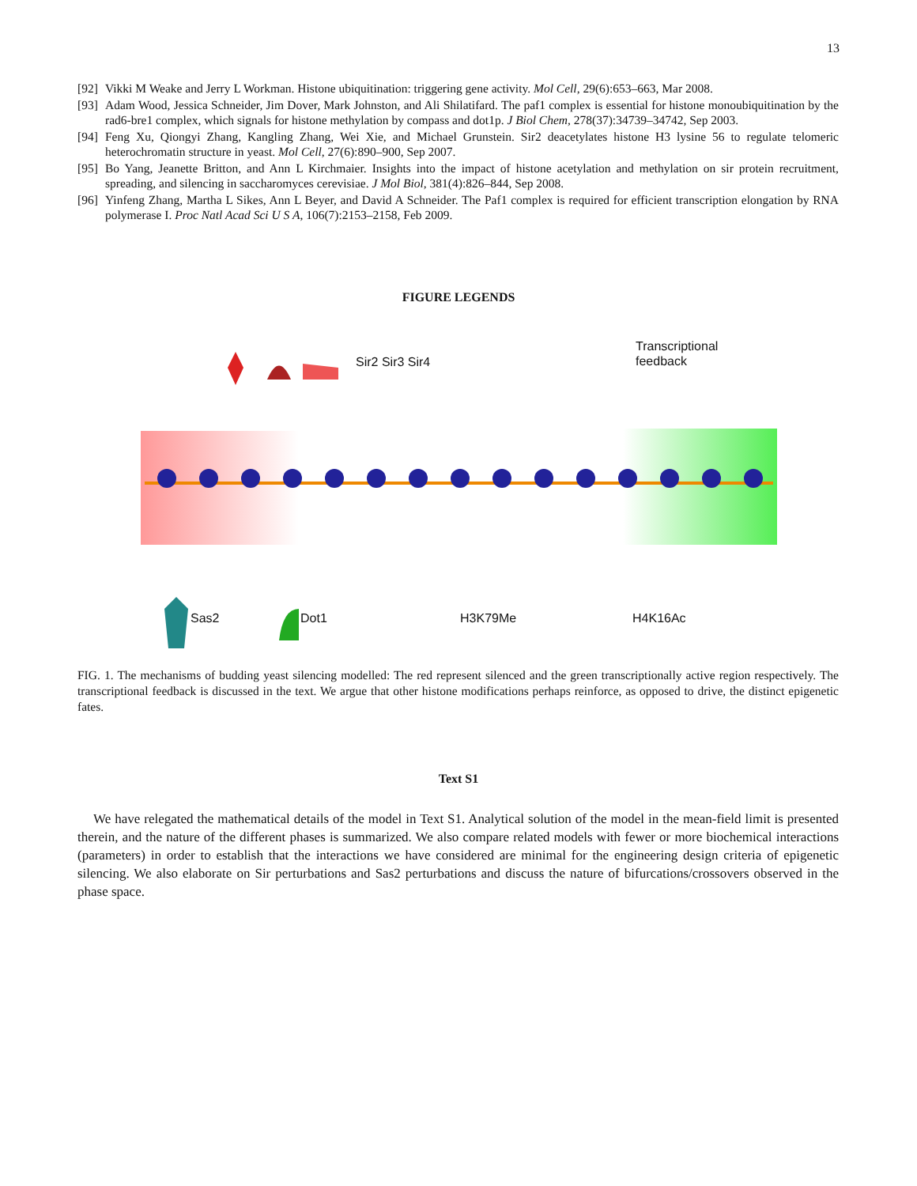13
[92] Vikki M Weake and Jerry L Workman. Histone ubiquitination: triggering gene activity. Mol Cell, 29(6):653–663, Mar 2008.
[93] Adam Wood, Jessica Schneider, Jim Dover, Mark Johnston, and Ali Shilatifard. The paf1 complex is essential for histone monoubiquitination by the rad6-bre1 complex, which signals for histone methylation by compass and dot1p. J Biol Chem, 278(37):34739–34742, Sep 2003.
[94] Feng Xu, Qiongyi Zhang, Kangling Zhang, Wei Xie, and Michael Grunstein. Sir2 deacetylates histone H3 lysine 56 to regulate telomeric heterochromatin structure in yeast. Mol Cell, 27(6):890–900, Sep 2007.
[95] Bo Yang, Jeanette Britton, and Ann L Kirchmaier. Insights into the impact of histone acetylation and methylation on sir protein recruitment, spreading, and silencing in saccharomyces cerevisiae. J Mol Biol, 381(4):826–844, Sep 2008.
[96] Yinfeng Zhang, Martha L Sikes, Ann L Beyer, and David A Schneider. The Paf1 complex is required for efficient transcription elongation by RNA polymerase I. Proc Natl Acad Sci U S A, 106(7):2153–2158, Feb 2009.
FIGURE LEGENDS
Sir2 Sir3 Sir4
Transcriptional
feedback
Sas2 Dot1 H3K79Me H4K16Ac
FIG. 1. The mechanisms of budding yeast silencing modelled: The red represent silenced and the green transcriptionally active region respectively. The transcriptional feedback is discussed in the text. We argue that other histone modifications perhaps reinforce, as opposed to drive, the distinct epigenetic fates.
Text S1
We have relegated the mathematical details of the model in Text S1. Analytical solution of the model in the mean-field limit is presented therein, and the nature of the different phases is summarized. We also compare related models with fewer or more biochemical interactions (parameters) in order to establish that the interactions we have considered are minimal for the engineering design criteria of epigenetic silencing. We also elaborate on Sir perturbations and Sas2 perturbations and discuss the nature of bifurcations/crossovers observed in the phase space.